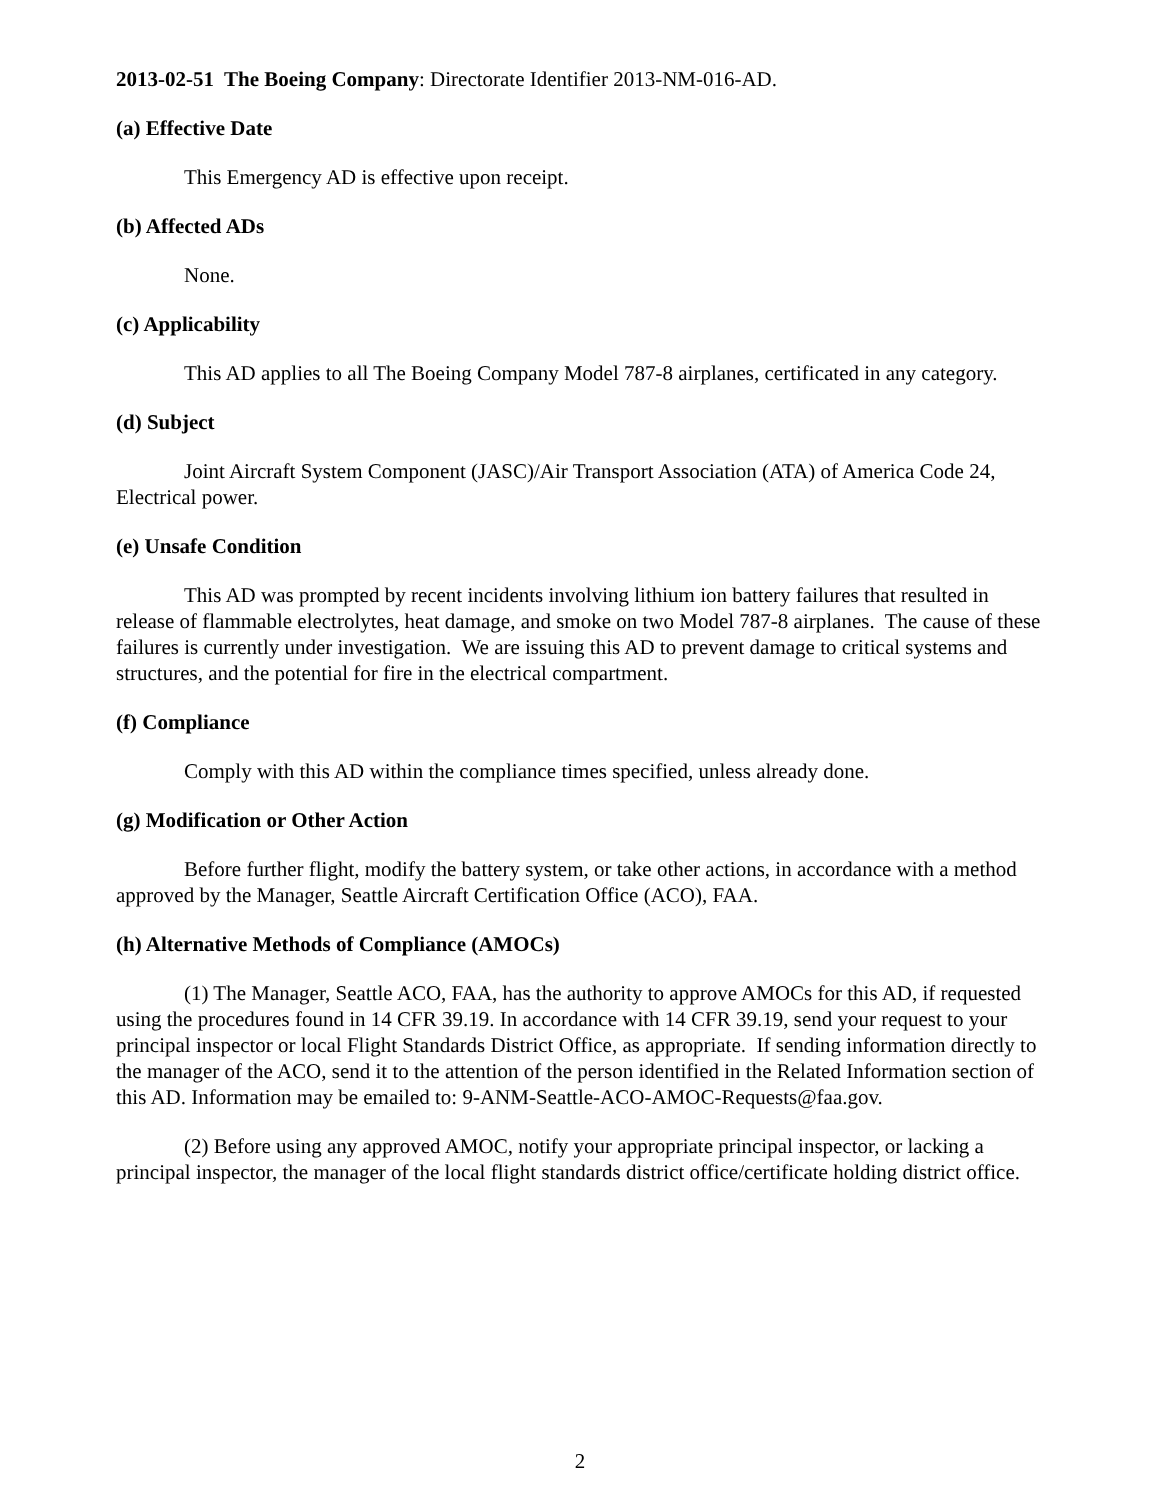2013-02-51 The Boeing Company: Directorate Identifier 2013-NM-016-AD.
(a) Effective Date
This Emergency AD is effective upon receipt.
(b) Affected ADs
None.
(c) Applicability
This AD applies to all The Boeing Company Model 787-8 airplanes, certificated in any category.
(d) Subject
Joint Aircraft System Component (JASC)/Air Transport Association (ATA) of America Code 24, Electrical power.
(e) Unsafe Condition
This AD was prompted by recent incidents involving lithium ion battery failures that resulted in release of flammable electrolytes, heat damage, and smoke on two Model 787-8 airplanes. The cause of these failures is currently under investigation. We are issuing this AD to prevent damage to critical systems and structures, and the potential for fire in the electrical compartment.
(f) Compliance
Comply with this AD within the compliance times specified, unless already done.
(g) Modification or Other Action
Before further flight, modify the battery system, or take other actions, in accordance with a method approved by the Manager, Seattle Aircraft Certification Office (ACO), FAA.
(h) Alternative Methods of Compliance (AMOCs)
(1) The Manager, Seattle ACO, FAA, has the authority to approve AMOCs for this AD, if requested using the procedures found in 14 CFR 39.19. In accordance with 14 CFR 39.19, send your request to your principal inspector or local Flight Standards District Office, as appropriate. If sending information directly to the manager of the ACO, send it to the attention of the person identified in the Related Information section of this AD. Information may be emailed to: 9-ANM-Seattle-ACO-AMOC-Requests@faa.gov.
(2) Before using any approved AMOC, notify your appropriate principal inspector, or lacking a principal inspector, the manager of the local flight standards district office/certificate holding district office.
2